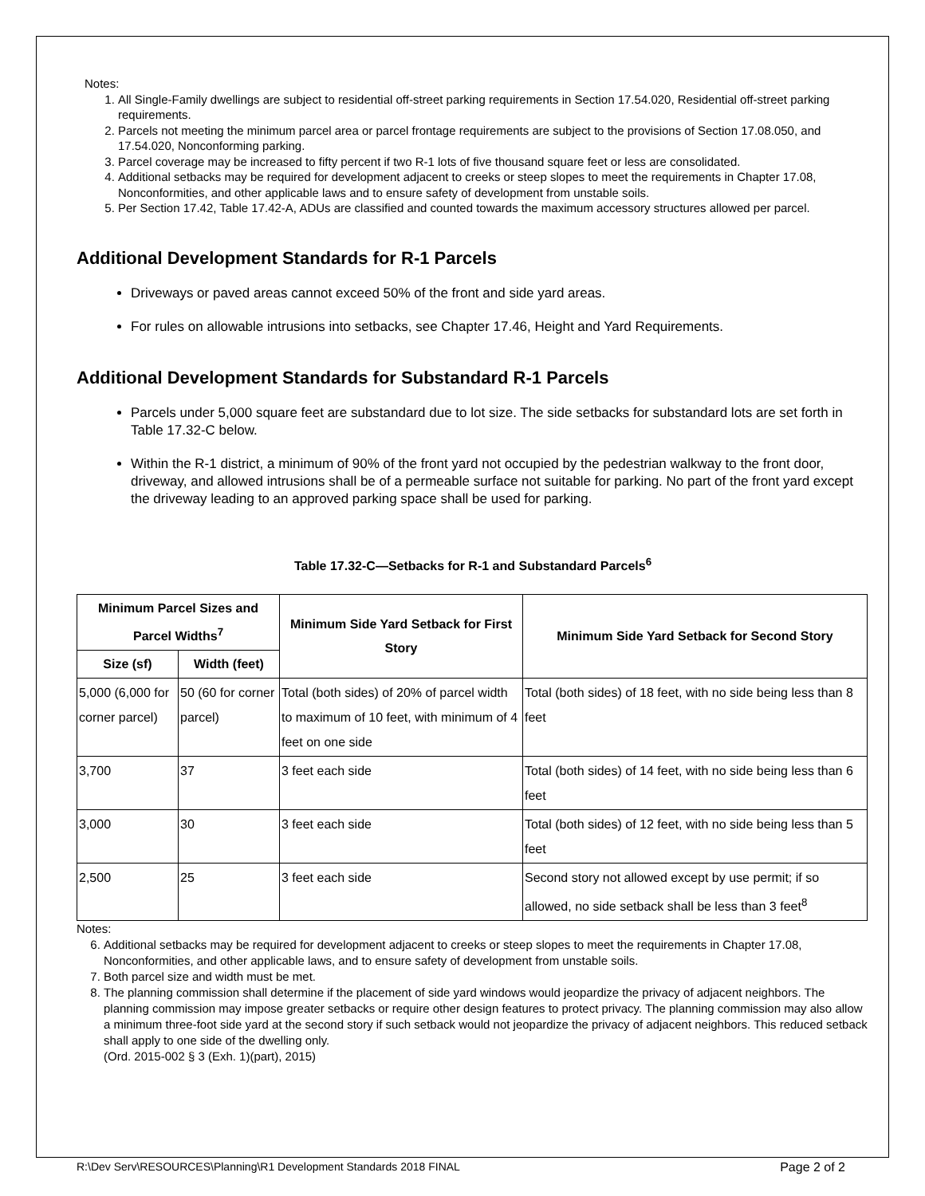Notes:
1. All Single-Family dwellings are subject to residential off-street parking requirements in Section 17.54.020, Residential off-street parking requirements.
2. Parcels not meeting the minimum parcel area or parcel frontage requirements are subject to the provisions of Section 17.08.050, and 17.54.020, Nonconforming parking.
3. Parcel coverage may be increased to fifty percent if two R-1 lots of five thousand square feet or less are consolidated.
4. Additional setbacks may be required for development adjacent to creeks or steep slopes to meet the requirements in Chapter 17.08, Nonconformities, and other applicable laws and to ensure safety of development from unstable soils.
5. Per Section 17.42, Table 17.42-A, ADUs are classified and counted towards the maximum accessory structures allowed per parcel.
Additional Development Standards for R-1 Parcels
Driveways or paved areas cannot exceed 50% of the front and side yard areas.
For rules on allowable intrusions into setbacks, see Chapter 17.46, Height and Yard Requirements.
Additional Development Standards for Substandard R-1 Parcels
Parcels under 5,000 square feet are substandard due to lot size. The side setbacks for substandard lots are set forth in Table 17.32-C below.
Within the R-1 district, a minimum of 90% of the front yard not occupied by the pedestrian walkway to the front door, driveway, and allowed intrusions shall be of a permeable surface not suitable for parking. No part of the front yard except the driveway leading to an approved parking space shall be used for parking.
Table 17.32-C—Setbacks for R-1 and Substandard Parcels<sup>6</sup>
| Minimum Parcel Sizes and Parcel Widths<sup>7</sup> | | Minimum Side Yard Setback for First Story | Minimum Side Yard Setback for Second Story |
| --- | --- | --- | --- |
| Size (sf) | Width (feet) | | |
| 5,000 (6,000 for corner parcel) | 50 (60 for corner parcel) | Total (both sides) of 20% of parcel width to maximum of 10 feet, with minimum of 4 feet on one side | Total (both sides) of 18 feet, with no side being less than 8 feet |
| 3,700 | 37 | 3 feet each side | Total (both sides) of 14 feet, with no side being less than 6 feet |
| 3,000 | 30 | 3 feet each side | Total (both sides) of 12 feet, with no side being less than 5 feet |
| 2,500 | 25 | 3 feet each side | Second story not allowed except by use permit; if so allowed, no side setback shall be less than 3 feet<sup>8</sup> |
Notes:
6. Additional setbacks may be required for development adjacent to creeks or steep slopes to meet the requirements in Chapter 17.08, Nonconformities, and other applicable laws, and to ensure safety of development from unstable soils.
7. Both parcel size and width must be met.
8. The planning commission shall determine if the placement of side yard windows would jeopardize the privacy of adjacent neighbors. The planning commission may impose greater setbacks or require other design features to protect privacy. The planning commission may also allow a minimum three-foot side yard at the second story if such setback would not jeopardize the privacy of adjacent neighbors. This reduced setback shall apply to one side of the dwelling only.
(Ord. 2015-002 § 3 (Exh. 1)(part), 2015)
R:\Dev Serv\RESOURCES\Planning\R1 Development Standards 2018 FINAL Page 2 of 2